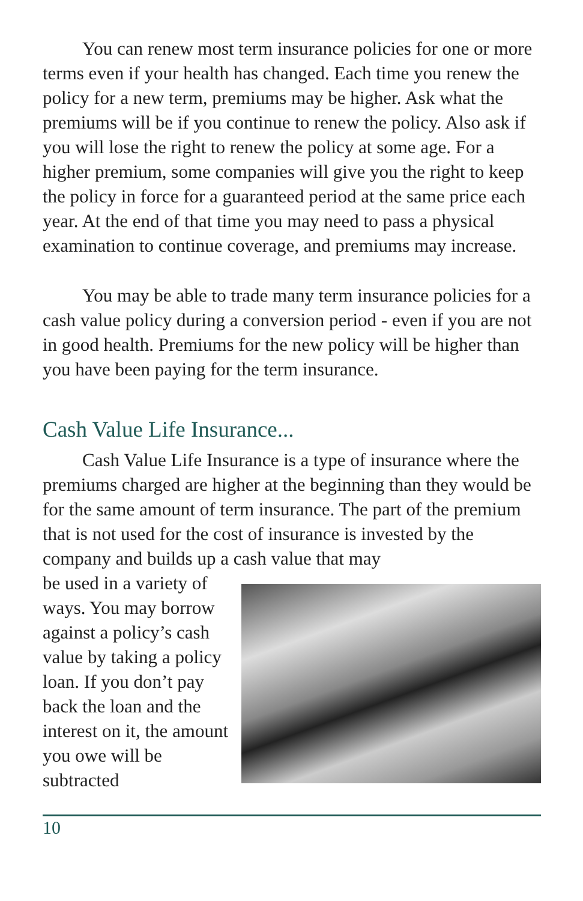You can renew most term insurance policies for one or more terms even if your health has changed. Each time you renew the policy for a new term, premiums may be higher. Ask what the premiums will be if you continue to renew the policy. Also ask if you will lose the right to renew the policy at some age. For a higher premium, some companies will give you the right to keep the policy in force for a guaranteed period at the same price each year. At the end of that time you may need to pass a physical examination to continue coverage, and premiums may increase.
You may be able to trade many term insurance policies for a cash value policy during a conversion period - even if you are not in good health. Premiums for the new policy will be higher than you have been paying for the term insurance.
Cash Value Life Insurance...
Cash Value Life Insurance is a type of insurance where the premiums charged are higher at the beginning than they would be for the same amount of term insurance. The part of the premium that is not used for the cost of insurance is invested by the company and builds up a cash value that may
be used in a variety of ways. You may borrow against a policy’s cash value by taking a policy loan. If you don’t pay back the loan and the interest on it, the amount you owe will be subtracted
10